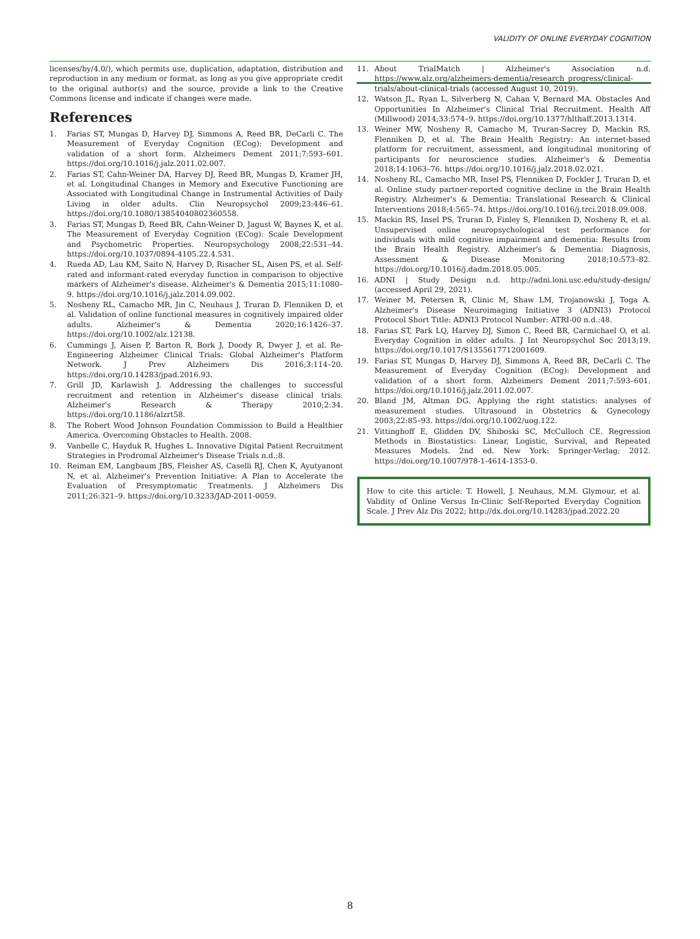VALIDITY OF ONLINE EVERYDAY COGNITION
licenses/by/4.0/), which permits use, duplication, adaptation, distribution and reproduction in any medium or format, as long as you give appropriate credit to the original author(s) and the source, provide a link to the Creative Commons license and indicate if changes were made.
References
1. Farias ST, Mungas D, Harvey DJ, Simmons A, Reed BR, DeCarli C. The Measurement of Everyday Cognition (ECog): Development and validation of a short form. Alzheimers Dement 2011;7:593–601. https://doi.org/10.1016/j.jalz.2011.02.007.
2. Farias ST, Cahn-Weiner DA, Harvey DJ, Reed BR, Mungas D, Kramer JH, et al. Longitudinal Changes in Memory and Executive Functioning are Associated with Longitudinal Change in Instrumental Activities of Daily Living in older adults. Clin Neuropsychol 2009;23:446–61. https://doi.org/10.1080/13854040802360558.
3. Farias ST, Mungas D, Reed BR, Cahn-Weiner D, Jagust W, Baynes K, et al. The Measurement of Everyday Cognition (ECog): Scale Development and Psychometric Properties. Neuropsychology 2008;22:531–44. https://doi.org/10.1037/0894-4105.22.4.531.
4. Rueda AD, Lau KM, Saito N, Harvey D, Risacher SL, Aisen PS, et al. Self-rated and informant-rated everyday function in comparison to objective markers of Alzheimer's disease. Alzheimer's & Dementia 2015;11:1080–9. https://doi.org/10.1016/j.jalz.2014.09.002.
5. Nosheny RL, Camacho MR, Jin C, Neuhaus J, Truran D, Flenniken D, et al. Validation of online functional measures in cognitively impaired older adults. Alzheimer's & Dementia 2020;16:1426–37. https://doi.org/10.1002/alz.12138.
6. Cummings J, Aisen P, Barton R, Bork J, Doody R, Dwyer J, et al. Re-Engineering Alzheimer Clinical Trials: Global Alzheimer's Platform Network. J Prev Alzheimers Dis 2016;3:114–20. https://doi.org/10.14283/jpad.2016.93.
7. Grill JD, Karlawish J. Addressing the challenges to successful recruitment and retention in Alzheimer's disease clinical trials. Alzheimer's Research & Therapy 2010;2:34. https://doi.org/10.1186/alzrt58.
8. The Robert Wood Johnson Foundation Commission to Build a Healthier America. Overcoming Obstacles to Health. 2008.
9. Vanbelle C, Hayduk R, Hughes L. Innovative Digital Patient Recruitment Strategies in Prodromal Alzheimer's Disease Trials n.d.:8.
10. Reiman EM, Langbaum JBS, Fleisher AS, Caselli RJ, Chen K, Ayutyanont N, et al. Alzheimer's Prevention Initiative: A Plan to Accelerate the Evaluation of Presymptomatic Treatments. J Alzheimers Dis 2011;26:321–9. https://doi.org/10.3233/JAD-2011-0059.
11. About TrialMatch | Alzheimer's Association n.d. https://www.alz.org/alzheimers-dementia/research_progress/clinical-trials/about-clinical-trials (accessed August 10, 2019).
12. Watson JL, Ryan L, Silverberg N, Cahan V, Bernard MA. Obstacles And Opportunities In Alzheimer's Clinical Trial Recruitment. Health Aff (Millwood) 2014;33:574–9. https://doi.org/10.1377/hlthaff.2013.1314.
13. Weiner MW, Nosheny R, Camacho M, Truran-Sacrey D, Mackin RS, Flenniken D, et al. The Brain Health Registry: An internet-based platform for recruitment, assessment, and longitudinal monitoring of participants for neuroscience studies. Alzheimer's & Dementia 2018;14:1063–76. https://doi.org/10.1016/j.jalz.2018.02.021.
14. Nosheny RL, Camacho MR, Insel PS, Flenniken D, Fockler J, Truran D, et al. Online study partner-reported cognitive decline in the Brain Health Registry. Alzheimer's & Dementia: Translational Research & Clinical Interventions 2018;4:565–74. https://doi.org/10.1016/j.trci.2018.09.008.
15. Mackin RS, Insel PS, Truran D, Finley S, Flenniken D, Nosheny R, et al. Unsupervised online neuropsychological test performance for individuals with mild cognitive impairment and dementia: Results from the Brain Health Registry. Alzheimer's & Dementia: Diagnosis, Assessment & Disease Monitoring 2018;10:573–82. https://doi.org/10.1016/j.dadm.2018.05.005.
16. ADNI | Study Design n.d. http://adni.loni.usc.edu/study-design/ (accessed April 29, 2021).
17. Weiner M, Petersen R, Clinic M, Shaw LM, Trojanowski J, Toga A. Alzheimer's Disease Neuroimaging Initiative 3 (ADNI3) Protocol Protocol Short Title: ADNI3 Protocol Number: ATRI-00 n.d.:48.
18. Farias ST, Park LQ, Harvey DJ, Simon C, Reed BR, Carmichael O, et al. Everyday Cognition in older adults. J Int Neuropsychol Soc 2013;19. https://doi.org/10.1017/S1355617712001609.
19. Farias ST, Mungas D, Harvey DJ, Simmons A, Reed BR, DeCarli C. The Measurement of Everyday Cognition (ECog): Development and validation of a short form. Alzheimers Dement 2011;7:593–601. https://doi.org/10.1016/j.jalz.2011.02.007.
20. Bland JM, Altman DG. Applying the right statistics: analyses of measurement studies. Ultrasound in Obstetrics & Gynecology 2003;22:85–93. https://doi.org/10.1002/uog.122.
21. Vittinghoff E, Glidden DV, Shiboski SC, McCulloch CE. Regression Methods in Biostatistics: Linear, Logistic, Survival, and Repeated Measures Models. 2nd ed. New York: Springer-Verlag; 2012. https://doi.org/10.1007/978-1-4614-1353-0.
How to cite this article: T. Howell, J. Neuhaus, M.M. Glymour, et al. Validity of Online Versus In-Clinic Self-Reported Everyday Cognition Scale. J Prev Alz Dis 2022; http://dx.doi.org/10.14283/jpad.2022.20
8